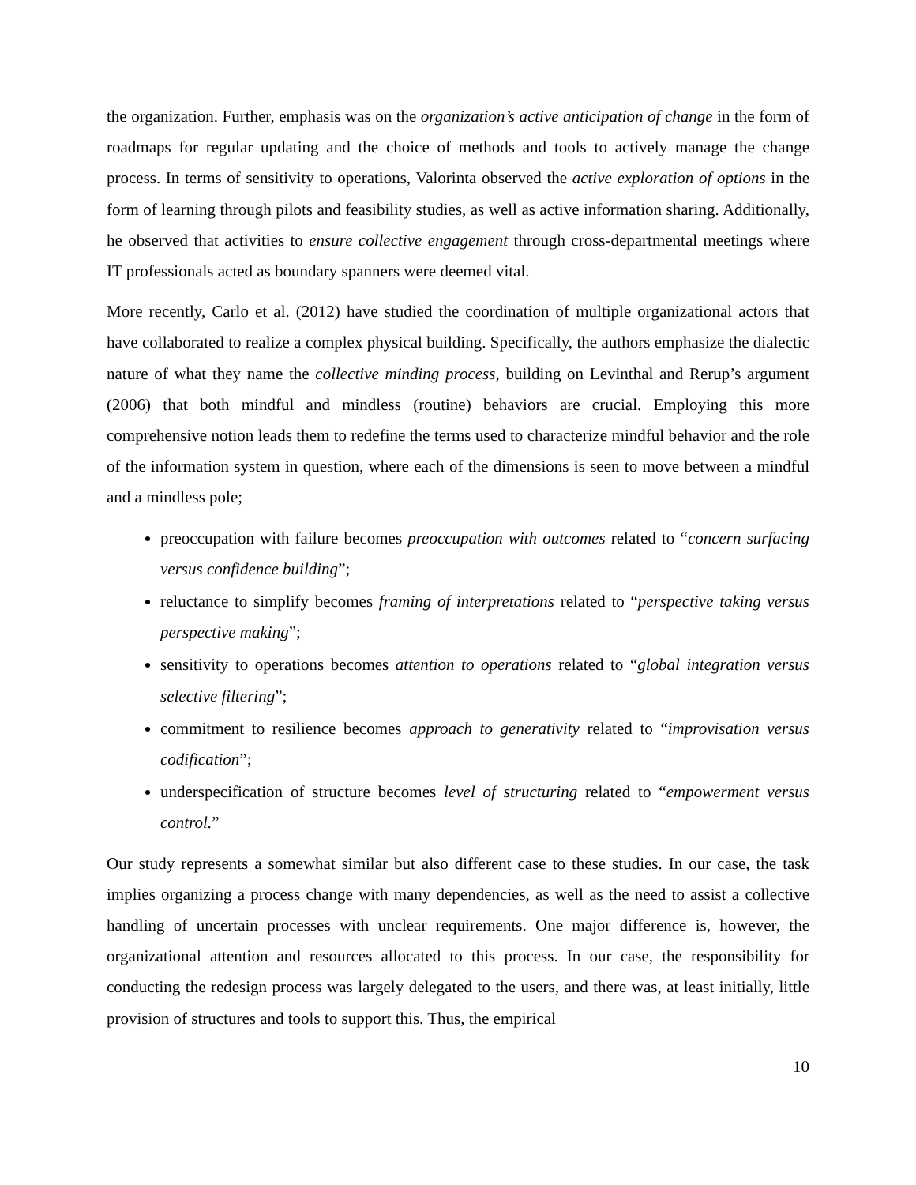the organization. Further, emphasis was on the organization’s active anticipation of change in the form of roadmaps for regular updating and the choice of methods and tools to actively manage the change process. In terms of sensitivity to operations, Valorinta observed the active exploration of options in the form of learning through pilots and feasibility studies, as well as active information sharing. Additionally, he observed that activities to ensure collective engagement through cross-departmental meetings where IT professionals acted as boundary spanners were deemed vital.
More recently, Carlo et al. (2012) have studied the coordination of multiple organizational actors that have collaborated to realize a complex physical building. Specifically, the authors emphasize the dialectic nature of what they name the collective minding process, building on Levinthal and Rerup’s argument (2006) that both mindful and mindless (routine) behaviors are crucial. Employing this more comprehensive notion leads them to redefine the terms used to characterize mindful behavior and the role of the information system in question, where each of the dimensions is seen to move between a mindful and a mindless pole;
preoccupation with failure becomes preoccupation with outcomes related to “concern surfacing versus confidence building”;
reluctance to simplify becomes framing of interpretations related to “perspective taking versus perspective making”;
sensitivity to operations becomes attention to operations related to “global integration versus selective filtering”;
commitment to resilience becomes approach to generativity related to “improvisation versus codification”;
underspecification of structure becomes level of structuring related to “empowerment versus control.”
Our study represents a somewhat similar but also different case to these studies. In our case, the task implies organizing a process change with many dependencies, as well as the need to assist a collective handling of uncertain processes with unclear requirements. One major difference is, however, the organizational attention and resources allocated to this process. In our case, the responsibility for conducting the redesign process was largely delegated to the users, and there was, at least initially, little provision of structures and tools to support this. Thus, the empirical
10